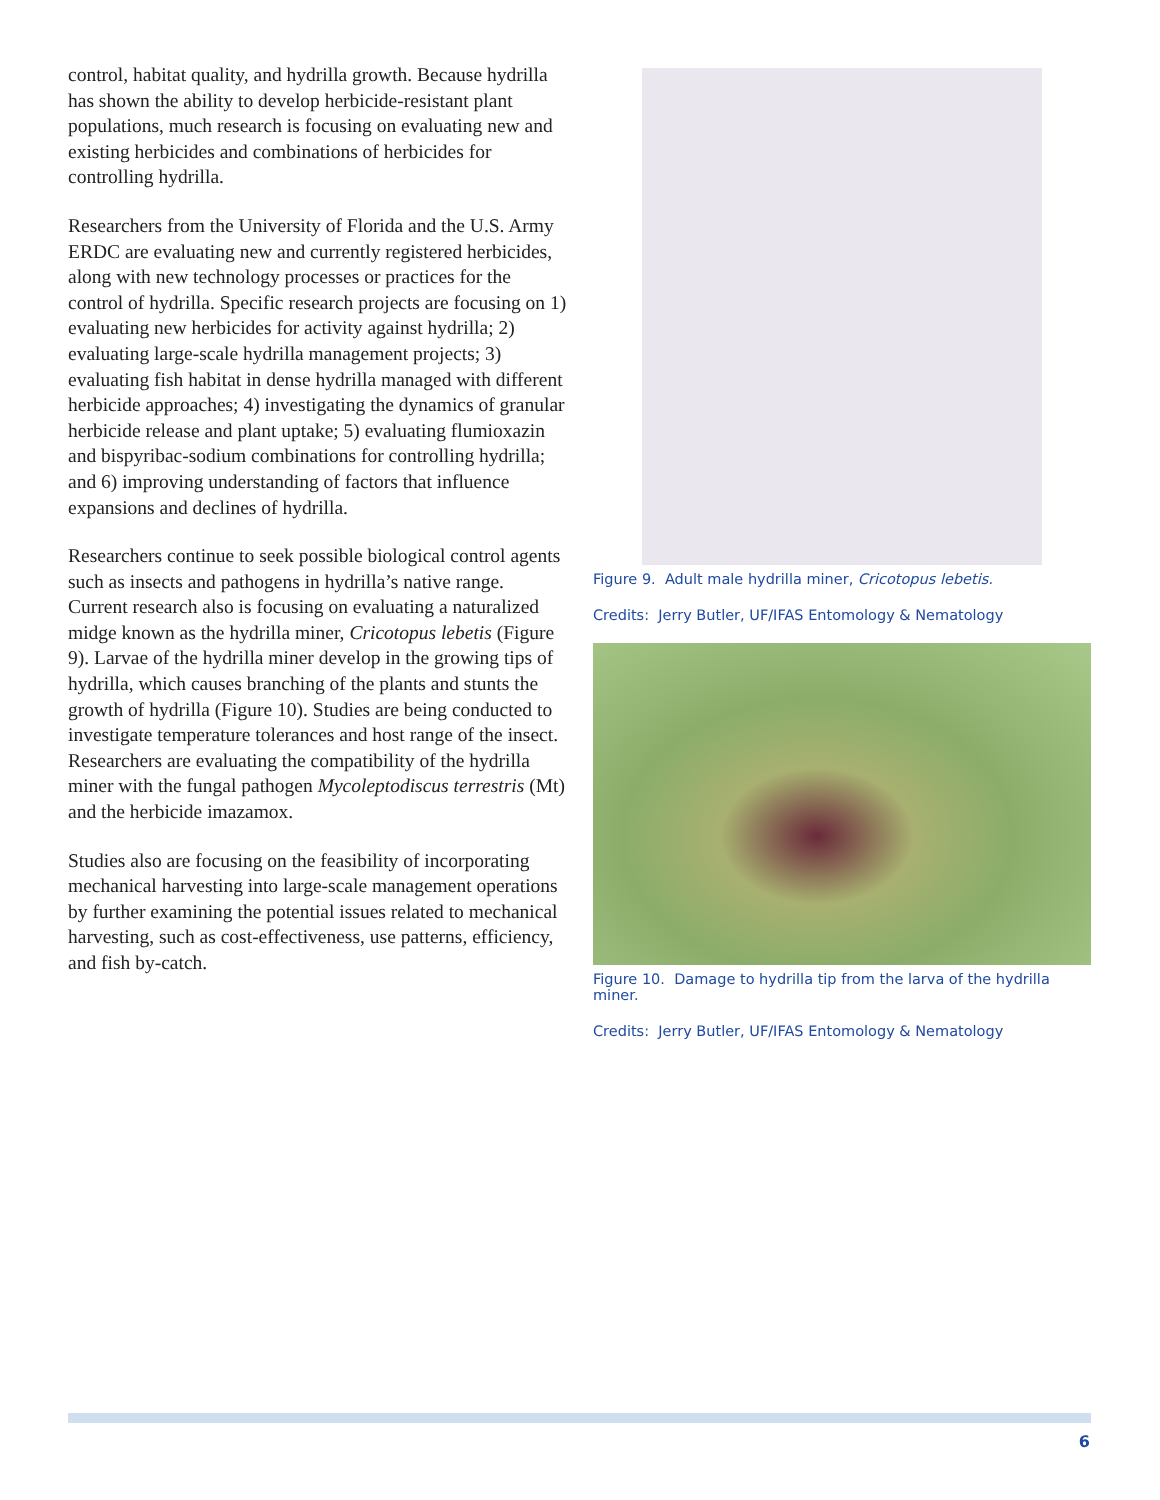control, habitat quality, and hydrilla growth. Because hydrilla has shown the ability to develop herbicide-resistant plant populations, much research is focusing on evaluating new and existing herbicides and combinations of herbicides for controlling hydrilla.
Researchers from the University of Florida and the U.S. Army ERDC are evaluating new and currently registered herbicides, along with new technology processes or practices for the control of hydrilla. Specific research projects are focusing on 1) evaluating new herbicides for activity against hydrilla; 2) evaluating large-scale hydrilla management projects; 3) evaluating fish habitat in dense hydrilla managed with different herbicide approaches; 4) investigating the dynamics of granular herbicide release and plant uptake; 5) evaluating flumioxazin and bispyribac-sodium combinations for controlling hydrilla; and 6) improving understanding of factors that influence expansions and declines of hydrilla.
Researchers continue to seek possible biological control agents such as insects and pathogens in hydrilla’s native range. Current research also is focusing on evaluating a naturalized midge known as the hydrilla miner, Cricotopus lebetis (Figure 9). Larvae of the hydrilla miner develop in the growing tips of hydrilla, which causes branching of the plants and stunts the growth of hydrilla (Figure 10). Studies are being conducted to investigate temperature tolerances and host range of the insect. Researchers are evaluating the compatibility of the hydrilla miner with the fungal pathogen Mycoleptodiscus terrestris (Mt) and the herbicide imazamox.
Studies also are focusing on the feasibility of incorporating mechanical harvesting into large-scale management operations by further examining the potential issues related to mechanical harvesting, such as cost-effectiveness, use patterns, efficiency, and fish by-catch.
Figure 9. Adult male hydrilla miner, Cricotopus lebetis.
Credits: Jerry Butler, UF/IFAS Entomology & Nematology
Figure 10. Damage to hydrilla tip from the larva of the hydrilla miner.
Credits: Jerry Butler, UF/IFAS Entomology & Nematology
6